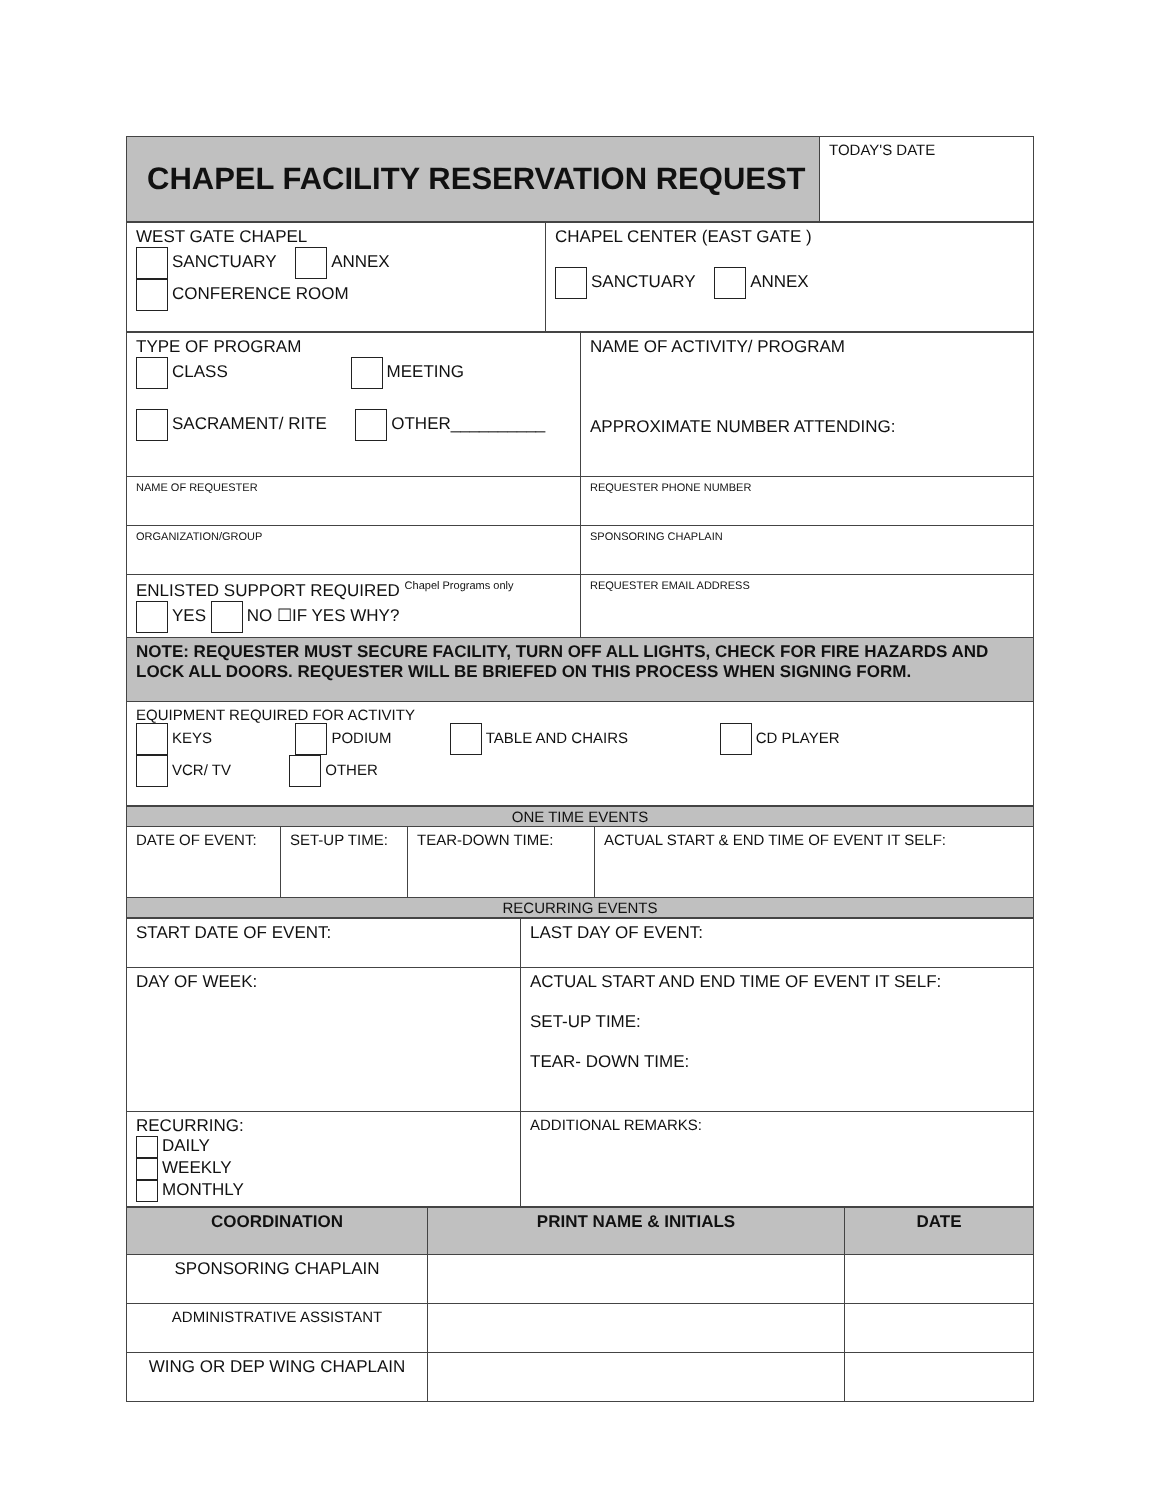| CHAPEL FACILITY RESERVATION REQUEST | TODAY'S DATE |
| WEST GATE CHAPEL SANCTUARY ANNEX CONFERENCE ROOM | CHAPEL CENTER (EAST GATE ) SANCTUARY ANNEX |
| TYPE OF PROGRAM CLASS MEETING SACRAMENT/ RITE OTHER__________ | NAME OF ACTIVITY/ PROGRAM APPROXIMATE NUMBER ATTENDING: |
| NAME OF REQUESTER | REQUESTER PHONE NUMBER |
| ORGANIZATION/GROUP | SPONSORING CHAPLAIN |
| ENLISTED SUPPORT REQUIRED <sup>Chapel Programs only</sup> YES NO ☐IF YES WHY? | REQUESTER EMAIL ADDRESS |
| NOTE: REQUESTER MUST SECURE FACILITY, TURN OFF ALL LIGHTS, CHECK FOR FIRE HAZARDS AND LOCK ALL DOORS. REQUESTER WILL BE BRIEFED ON THIS PROCESS WHEN SIGNING FORM. | |
| EQUIPMENT REQUIRED FOR ACTIVITY KEYS PODIUM TABLE AND CHAIRS CD PLAYER VCR/ TV OTHER | |
| ONE TIME EVENTS | | | |
| DATE OF EVENT: | SET-UP TIME: | TEAR-DOWN TIME: | ACTUAL START & END TIME OF EVENT IT SELF: |
| RECURRING EVENTS | | | |
| START DATE OF EVENT: | LAST DAY OF EVENT: |
| DAY OF WEEK: | ACTUAL START AND END TIME OF EVENT IT SELF: SET-UP TIME: TEAR- DOWN TIME: |
| RECURRING: DAILY WEEKLY MONTHLY | ADDITIONAL REMARKS: |
| COORDINATION | PRINT NAME & INITIALS | DATE |
| --- | --- | --- |
| SPONSORING CHAPLAIN | | |
| ADMINISTRATIVE ASSISTANT | | |
| WING OR DEP WING CHAPLAIN | | |